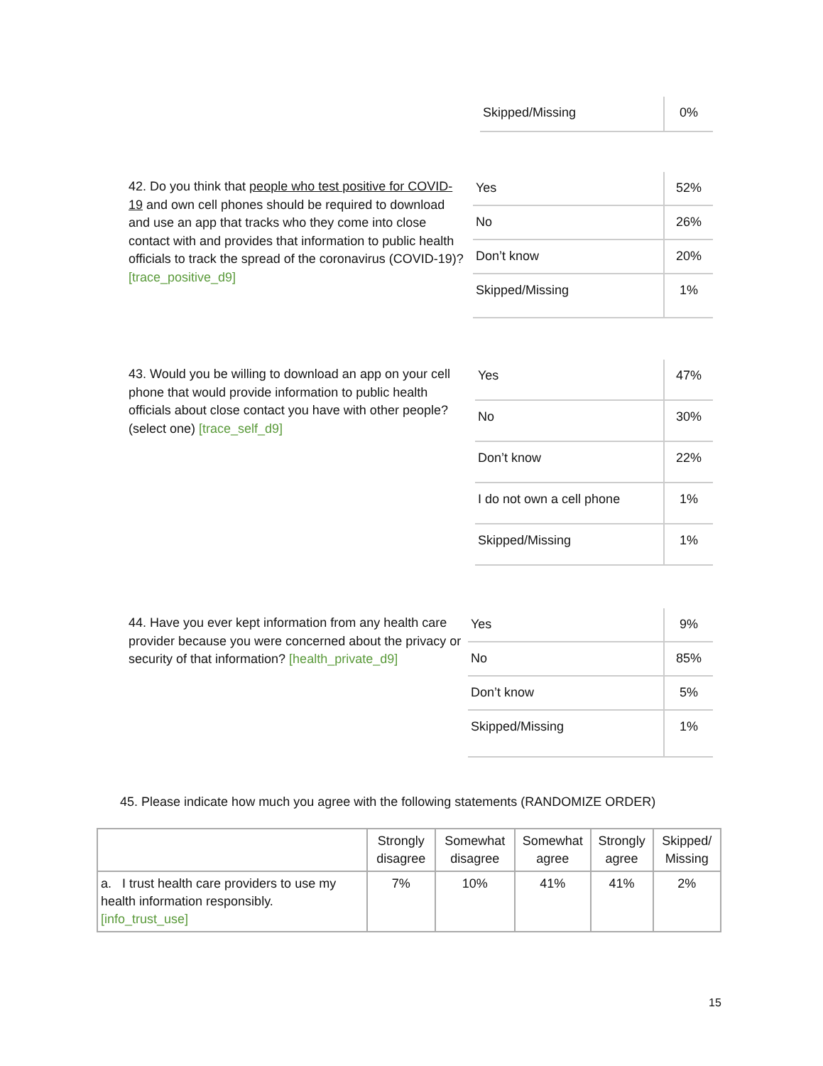| Skipped/Missing | 0% |
42. Do you think that people who test positive for COVID-19 and own cell phones should be required to download and use an app that tracks who they come into close contact with and provides that information to public health officials to track the spread of the coronavirus (COVID-19)? [trace_positive_d9]
| Yes | 52% |
| No | 26% |
| Don’t know | 20% |
| Skipped/Missing | 1% |
43. Would you be willing to download an app on your cell phone that would provide information to public health officials about close contact you have with other people? (select one) [trace_self_d9]
| Yes | 47% |
| No | 30% |
| Don’t know | 22% |
| I do not own a cell phone | 1% |
| Skipped/Missing | 1% |
44. Have you ever kept information from any health care provider because you were concerned about the privacy or security of that information? [health_private_d9]
| Yes | 9% |
| No | 85% |
| Don’t know | 5% |
| Skipped/Missing | 1% |
45. Please indicate how much you agree with the following statements (RANDOMIZE ORDER)
| | Strongly disagree | Somewhat disagree | Somewhat agree | Strongly agree | Skipped/ Missing |
| --- | --- | --- | --- | --- | --- |
| a. I trust health care providers to use my health information responsibly. [info_trust_use] | 7% | 10% | 41% | 41% | 2% |
15